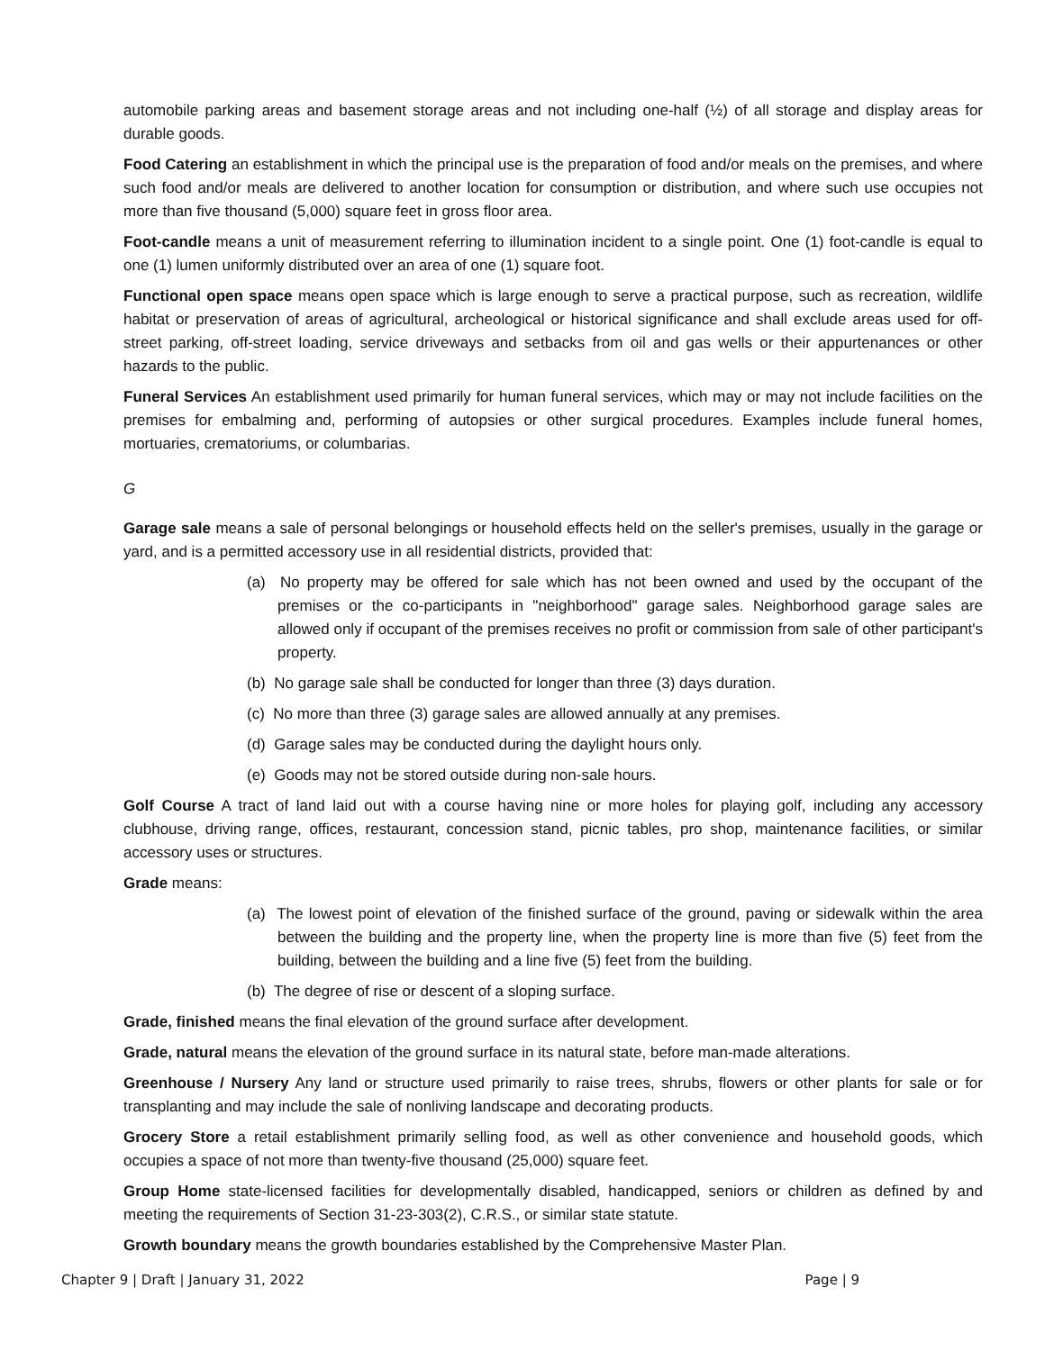automobile parking areas and basement storage areas and not including one-half (½) of all storage and display areas for durable goods.
Food Catering an establishment in which the principal use is the preparation of food and/or meals on the premises, and where such food and/or meals are delivered to another location for consumption or distribution, and where such use occupies not more than five thousand (5,000) square feet in gross floor area.
Foot-candle means a unit of measurement referring to illumination incident to a single point. One (1) foot-candle is equal to one (1) lumen uniformly distributed over an area of one (1) square foot.
Functional open space means open space which is large enough to serve a practical purpose, such as recreation, wildlife habitat or preservation of areas of agricultural, archeological or historical significance and shall exclude areas used for off-street parking, off-street loading, service driveways and setbacks from oil and gas wells or their appurtenances or other hazards to the public.
Funeral Services An establishment used primarily for human funeral services, which may or may not include facilities on the premises for embalming and, performing of autopsies or other surgical procedures. Examples include funeral homes, mortuaries, crematoriums, or columbarias.
G
Garage sale means a sale of personal belongings or household effects held on the seller's premises, usually in the garage or yard, and is a permitted accessory use in all residential districts, provided that:
(a) No property may be offered for sale which has not been owned and used by the occupant of the premises or the co-participants in "neighborhood" garage sales. Neighborhood garage sales are allowed only if occupant of the premises receives no profit or commission from sale of other participant's property.
(b) No garage sale shall be conducted for longer than three (3) days duration.
(c) No more than three (3) garage sales are allowed annually at any premises.
(d) Garage sales may be conducted during the daylight hours only.
(e) Goods may not be stored outside during non-sale hours.
Golf Course A tract of land laid out with a course having nine or more holes for playing golf, including any accessory clubhouse, driving range, offices, restaurant, concession stand, picnic tables, pro shop, maintenance facilities, or similar accessory uses or structures.
Grade means:
(a) The lowest point of elevation of the finished surface of the ground, paving or sidewalk within the area between the building and the property line, when the property line is more than five (5) feet from the building, between the building and a line five (5) feet from the building.
(b) The degree of rise or descent of a sloping surface.
Grade, finished means the final elevation of the ground surface after development.
Grade, natural means the elevation of the ground surface in its natural state, before man-made alterations.
Greenhouse / Nursery Any land or structure used primarily to raise trees, shrubs, flowers or other plants for sale or for transplanting and may include the sale of nonliving landscape and decorating products.
Grocery Store a retail establishment primarily selling food, as well as other convenience and household goods, which occupies a space of not more than twenty-five thousand (25,000) square feet.
Group Home state-licensed facilities for developmentally disabled, handicapped, seniors or children as defined by and meeting the requirements of Section 31-23-303(2), C.R.S., or similar state statute.
Growth boundary means the growth boundaries established by the Comprehensive Master Plan.
Chapter 9 | Draft | January 31, 2022 Page | 9